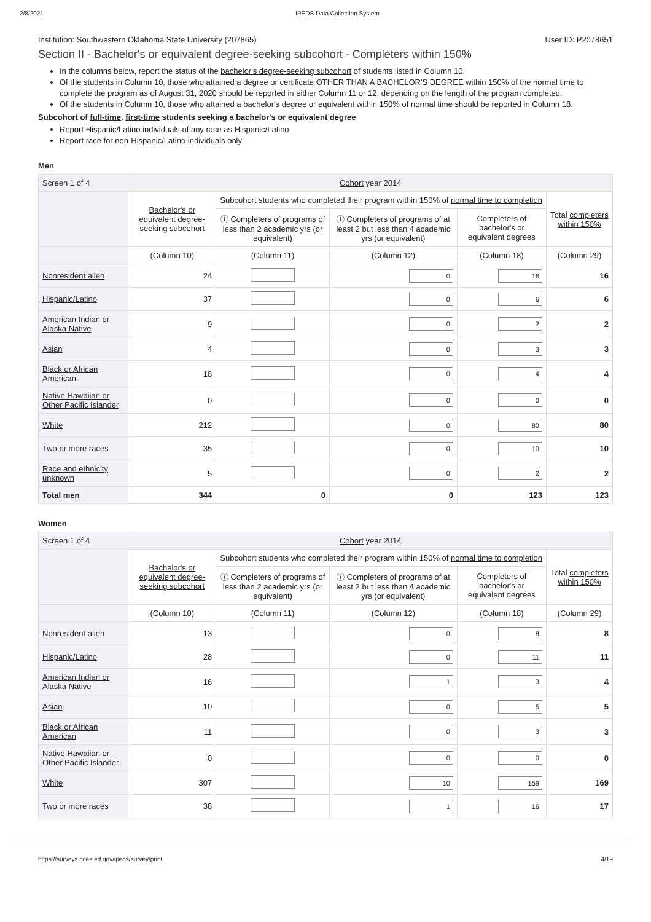2/8/2021 IPEDS Data Collection System
Institution: Southwestern Oklahoma State University (207865) User ID: P2078651
Section II - Bachelor's or equivalent degree-seeking subcohort - Completers within 150%
In the columns below, report the status of the bachelor's degree-seeking subcohort of students listed in Column 10.
Of the students in Column 10, those who attained a degree or certificate OTHER THAN A BACHELOR'S DEGREE within 150% of the normal time to complete the program as of August 31, 2020 should be reported in either Column 11 or 12, depending on the length of the program completed.
Of the students in Column 10, those who attained a bachelor's degree or equivalent within 150% of normal time should be reported in Column 18.
Subcohort of full-time, first-time students seeking a bachelor's or equivalent degree
Report Hispanic/Latino individuals of any race as Hispanic/Latino
Report race for non-Hispanic/Latino individuals only
Men
| Screen 1 of 4 | Cohort year 2014 | | | | |
| | Bachelor's or equivalent degree-seeking subcohort | Subcohort students who completed their program within 150% of normal time to completion | | | Total completers within 150% |
| | | ⓘ Completers of programs of less than 2 academic yrs (or equivalent) | ⓘ Completers of programs of at least 2 but less than 4 academic yrs (or equivalent) | Completers of bachelor's or equivalent degrees | |
| | (Column 10) | (Column 11) | (Column 12) | (Column 18) | (Column 29) |
| Nonresident alien | 24 | | 0 | 16 | 16 |
| Hispanic/Latino | 37 | | 0 | 6 | 6 |
| American Indian or Alaska Native | 9 | | 0 | 2 | 2 |
| Asian | 4 | | 0 | 3 | 3 |
| Black or African American | 18 | | 0 | 4 | 4 |
| Native Hawaiian or Other Pacific Islander | 0 | | 0 | 0 | 0 |
| White | 212 | | 0 | 80 | 80 |
| Two or more races | 35 | | 0 | 10 | 10 |
| Race and ethnicity unknown | 5 | | 0 | 2 | 2 |
| Total men | 344 | 0 | 0 | 123 | 123 |
Women
| Screen 1 of 4 | Cohort year 2014 | | | | |
| | Bachelor's or equivalent degree-seeking subcohort | Subcohort students who completed their program within 150% of normal time to completion | | | Total completers within 150% |
| | | ⓘ Completers of programs of less than 2 academic yrs (or equivalent) | ⓘ Completers of programs of at least 2 but less than 4 academic yrs (or equivalent) | Completers of bachelor's or equivalent degrees | |
| | (Column 10) | (Column 11) | (Column 12) | (Column 18) | (Column 29) |
| Nonresident alien | 13 | | 0 | 8 | 8 |
| Hispanic/Latino | 28 | | 0 | 11 | 11 |
| American Indian or Alaska Native | 16 | | 1 | 3 | 4 |
| Asian | 10 | | 0 | 5 | 5 |
| Black or African American | 11 | | 0 | 3 | 3 |
| Native Hawaiian or Other Pacific Islander | 0 | | 0 | 0 | 0 |
| White | 307 | | 10 | 159 | 169 |
| Two or more races | 38 | | 1 | 16 | 17 |
https://surveys.nces.ed.gov/ipeds/survey/print 4/19